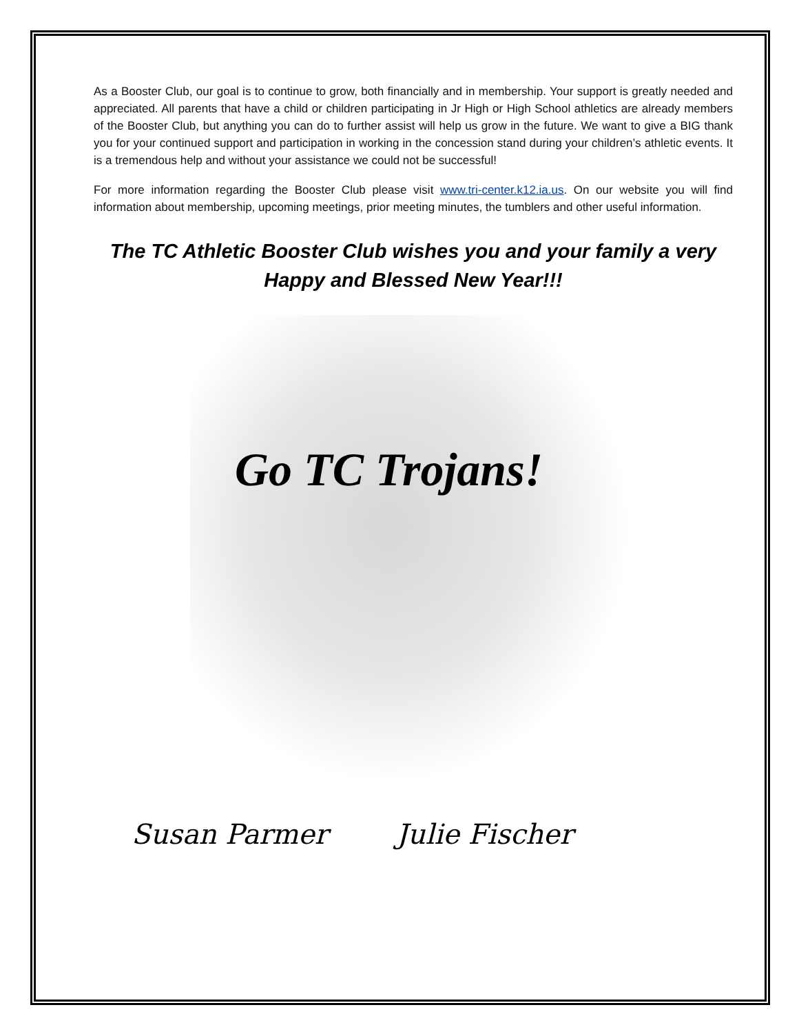As a Booster Club, our goal is to continue to grow, both financially and in membership. Your support is greatly needed and appreciated. All parents that have a child or children participating in Jr High or High School athletics are already members of the Booster Club, but anything you can do to further assist will help us grow in the future. We want to give a BIG thank you for your continued support and participation in working in the concession stand during your children’s athletic events. It is a tremendous help and without your assistance we could not be successful!
For more information regarding the Booster Club please visit www.tri-center.k12.ia.us. On our website you will find information about membership, upcoming meetings, prior meeting minutes, the tumblers and other useful information.
The TC Athletic Booster Club wishes you and your family a very Happy and Blessed New Year!!!
Go TC Trojans!
Susan Parmer Julie Fischer